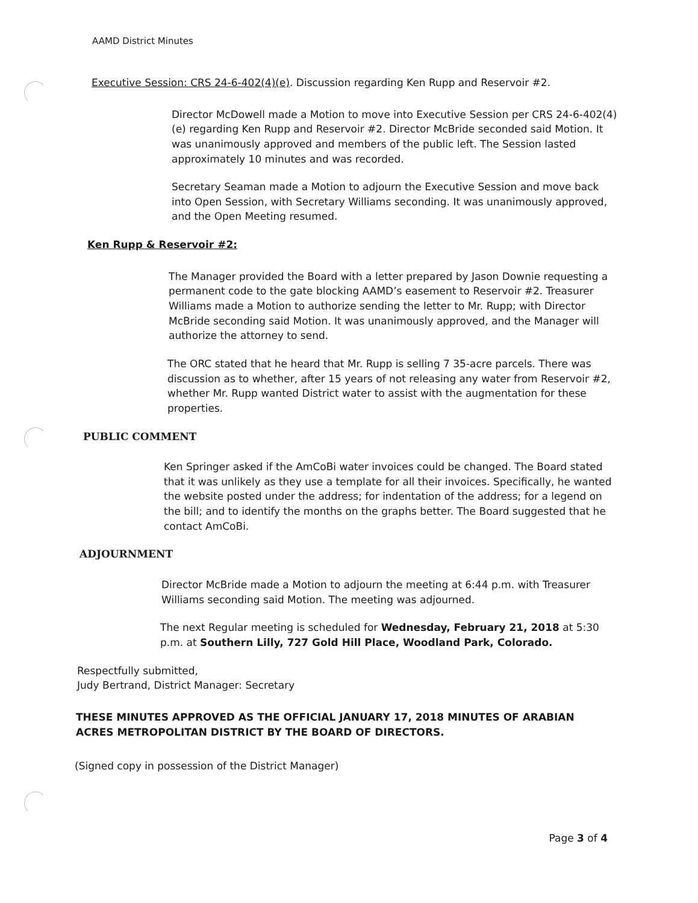AAMD District Minutes
Executive Session: CRS 24-6-402(4)(e). Discussion regarding Ken Rupp and Reservoir #2.
Director McDowell made a Motion to move into Executive Session per CRS 24-6-402(4)(e) regarding Ken Rupp and Reservoir #2. Director McBride seconded said Motion. It was unanimously approved and members of the public left. The Session lasted approximately 10 minutes and was recorded.
Secretary Seaman made a Motion to adjourn the Executive Session and move back into Open Session, with Secretary Williams seconding. It was unanimously approved, and the Open Meeting resumed.
Ken Rupp & Reservoir #2:
The Manager provided the Board with a letter prepared by Jason Downie requesting a permanent code to the gate blocking AAMD’s easement to Reservoir #2. Treasurer Williams made a Motion to authorize sending the letter to Mr. Rupp; with Director McBride seconding said Motion. It was unanimously approved, and the Manager will authorize the attorney to send.
The ORC stated that he heard that Mr. Rupp is selling 7 35-acre parcels. There was discussion as to whether, after 15 years of not releasing any water from Reservoir #2, whether Mr. Rupp wanted District water to assist with the augmentation for these properties.
PUBLIC COMMENT
Ken Springer asked if the AmCoBi water invoices could be changed. The Board stated that it was unlikely as they use a template for all their invoices. Specifically, he wanted the website posted under the address; for indentation of the address; for a legend on the bill; and to identify the months on the graphs better. The Board suggested that he contact AmCoBi.
ADJOURNMENT
Director McBride made a Motion to adjourn the meeting at 6:44 p.m. with Treasurer Williams seconding said Motion. The meeting was adjourned.
The next Regular meeting is scheduled for Wednesday, February 21, 2018 at 5:30 p.m. at Southern Lilly, 727 Gold Hill Place, Woodland Park, Colorado.
Respectfully submitted,
Judy Bertrand, District Manager: Secretary
THESE MINUTES APPROVED AS THE OFFICIAL JANUARY 17, 2018 MINUTES OF ARABIAN ACRES METROPOLITAN DISTRICT BY THE BOARD OF DIRECTORS.
(Signed copy in possession of the District Manager)
Page 3 of 4